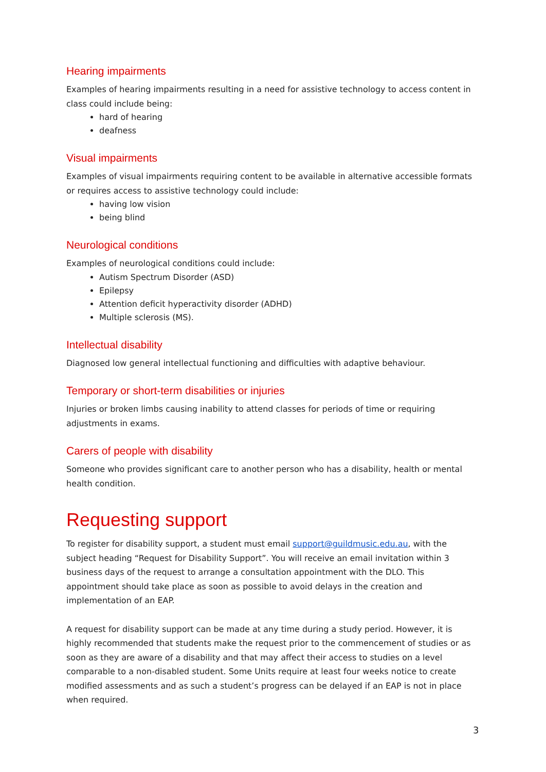Hearing impairments
Examples of hearing impairments resulting in a need for assistive technology to access content in class could include being:
hard of hearing
deafness
Visual impairments
Examples of visual impairments requiring content to be available in alternative accessible formats or requires access to assistive technology could include:
having low vision
being blind
Neurological conditions
Examples of neurological conditions could include:
Autism Spectrum Disorder (ASD)
Epilepsy
Attention deficit hyperactivity disorder (ADHD)
Multiple sclerosis (MS).
Intellectual disability
Diagnosed low general intellectual functioning and difficulties with adaptive behaviour.
Temporary or short-term disabilities or injuries
Injuries or broken limbs causing inability to attend classes for periods of time or requiring adjustments in exams.
Carers of people with disability
Someone who provides significant care to another person who has a disability, health or mental health condition.
Requesting support
To register for disability support, a student must email support@guildmusic.edu.au, with the subject heading “Request for Disability Support”. You will receive an email invitation within 3 business days of the request to arrange a consultation appointment with the DLO. This appointment should take place as soon as possible to avoid delays in the creation and implementation of an EAP.
A request for disability support can be made at any time during a study period. However, it is highly recommended that students make the request prior to the commencement of studies or as soon as they are aware of a disability and that may affect their access to studies on a level comparable to a non-disabled student. Some Units require at least four weeks notice to create modified assessments and as such a student’s progress can be delayed if an EAP is not in place when required.
3